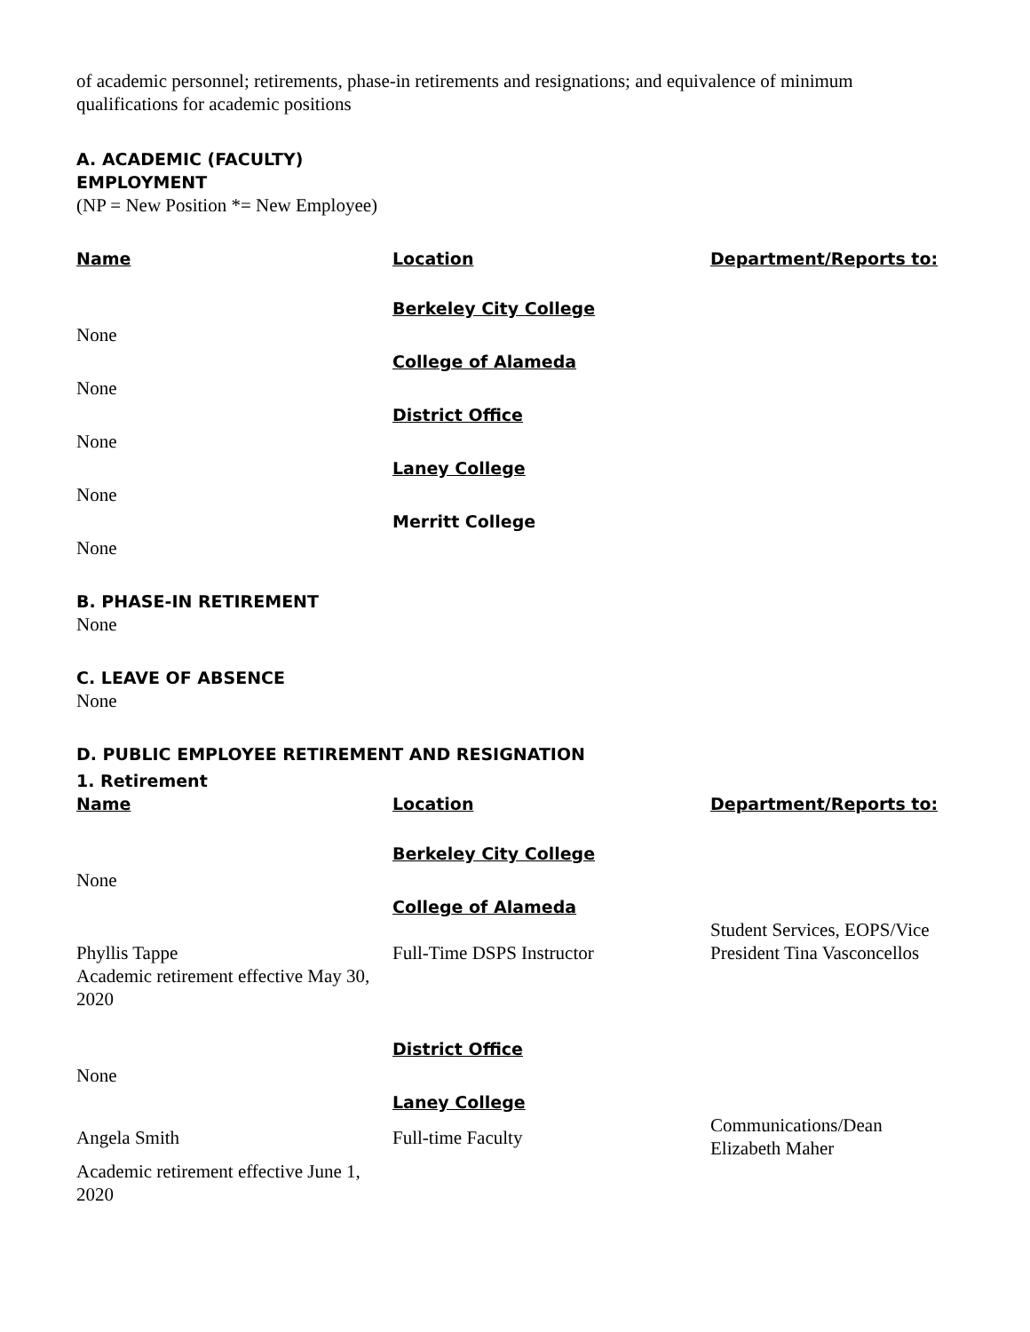of academic personnel; retirements, phase-in retirements and resignations; and equivalence of minimum qualifications for academic positions
A. ACADEMIC (FACULTY)
EMPLOYMENT
(NP = New Position *= New Employee)
| Name | Location | Department/Reports to: |
| None | Berkeley City College | |
| None | College of Alameda | |
| None | District Office | |
| None | Laney College | |
| None | Merritt College | |
B. PHASE-IN RETIREMENT
None
C. LEAVE OF ABSENCE
None
D. PUBLIC EMPLOYEE RETIREMENT AND RESIGNATION
1. Retirement
| Name | Location | Department/Reports to: |
| None | Berkeley City College | |
| | College of Alameda | |
| Phyllis Tappe | Full-Time DSPS Instructor | Student Services, EOPS/Vice President Tina Vasconcellos |
| Academic retirement effective May 30, 2020 | | |
| None | District Office | |
| | Laney College | |
| Angela Smith | Full-time Faculty | Communications/Dean Elizabeth Maher |
| Academic retirement effective June 1, 2020 | | |